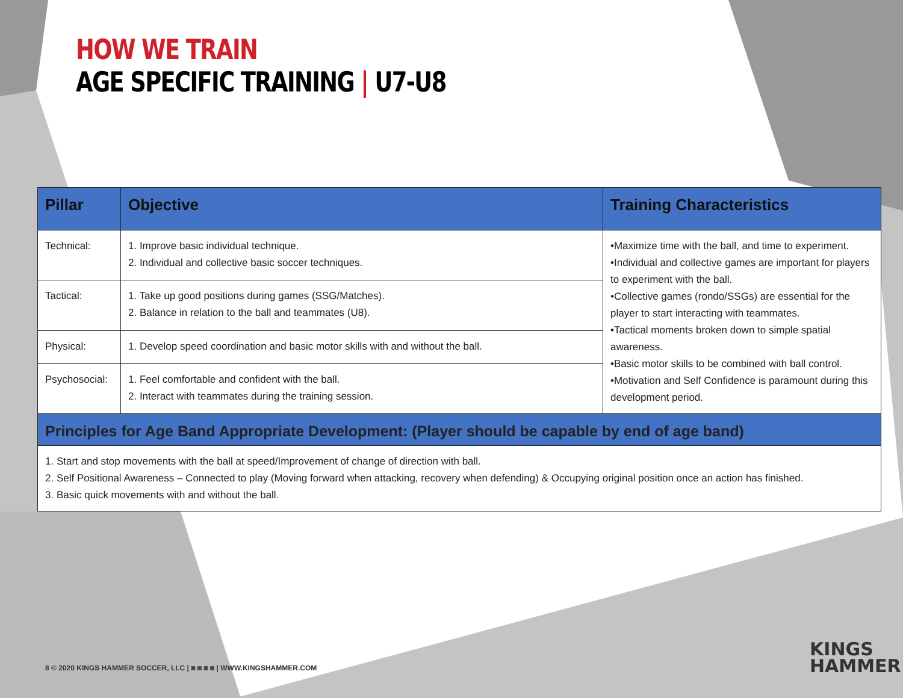HOW WE TRAIN
AGE SPECIFIC TRAINING | U7-U8
| Pillar | Objective | Training Characteristics |
| --- | --- | --- |
| Technical: | 1. Improve basic individual technique. 2. Individual and collective basic soccer techniques. | •Maximize time with the ball, and time to experiment. •Individual and collective games are important for players to experiment with the ball. •Collective games (rondo/SSGs) are essential for the player to start interacting with teammates. •Tactical moments broken down to simple spatial awareness. •Basic motor skills to be combined with ball control. •Motivation and Self Confidence is paramount during this development period. |
| Tactical: | 1. Take up good positions during games (SSG/Matches). 2. Balance in relation to the ball and teammates (U8). | |
| Physical: | 1. Develop speed coordination and basic motor skills with and without the ball. | |
| Psychosocial: | 1. Feel comfortable and confident with the ball. 2. Interact with teammates during the training session. | |
| Principles for Age Band Appropriate Development: (Player should be capable by end of age band) | | |
| 1. Start and stop movements with the ball at speed/Improvement of change of direction with ball. 2. Self Positional Awareness – Connected to play (Moving forward when attacking, recovery when defending) & Occupying original position once an action has finished. 3. Basic quick movements with and without the ball. | | |
8 © 2020 KINGS HAMMER SOCCER, LLC | ◙ ◙ ◙ ◙ | WWW.KINGSHAMMER.COM
KINGS
HAMMER